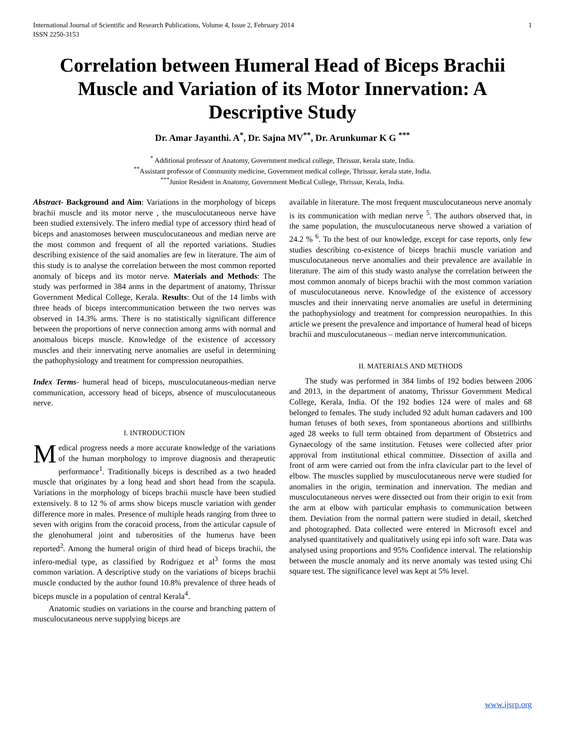International Journal of Scientific and Research Publications, Volume 4, Issue 2, February 2014
ISSN 2250-3153 1
Correlation between Humeral Head of Biceps Brachii Muscle and Variation of its Motor Innervation: A Descriptive Study
Dr. Amar Jayanthi. A<sup>*</sup>, Dr. Sajna MV<sup>**</sup>, Dr. Arunkumar K G <sup>***</sup>
<sup>*</sup> Additional professor of Anatomy, Government medical college, Thrissur, kerala state, India.
<sup>**</sup> Assistant professor of Community medicine, Government medical college, Thrissur, kerala state, India.
<sup>***</sup> Junior Resident in Anatomy, Government Medical College, Thrissur, Kerala, India.
Abstract- Background and Aim: Variations in the morphology of biceps brachii muscle and its motor nerve , the musculocutaneous nerve have been studied extensively. The infero medial type of accessory third head of biceps and anastomoses between musculocutaneous and median nerve are the most common and frequent of all the reported variations. Studies describing existence of the said anomalies are few in literature. The aim of this study is to analyse the correlation between the most common reported anomaly of biceps and its motor nerve. Materials and Methods: The study was performed in 384 arms in the department of anatomy, Thrissur Government Medical College, Kerala. Results: Out of the 14 limbs with three heads of biceps intercommunication between the two nerves was observed in 14.3% arms. There is no statistically significant difference between the proportions of nerve connection among arms with normal and anomalous biceps muscle. Knowledge of the existence of accessory muscles and their innervating nerve anomalies are useful in determining the pathophysiology and treatment for compression neuropathies.
Index Terms- humeral head of biceps, musculocutaneous-median nerve communication, accessory head of biceps, absence of musculocutaneous nerve.
I. INTRODUCTION
Medical progress needs a more accurate knowledge of the variations of the human morphology to improve diagnosis and therapeutic performance<sup>1</sup>. Traditionally biceps is described as a two headed muscle that originates by a long head and short head from the scapula. Variations in the morphology of biceps brachii muscle have been studied extensively. 8 to 12 % of arms show biceps muscle variation with gender difference more in males. Presence of multiple heads ranging from three to seven with origins from the coracoid process, from the articular capsule of the glenohumeral joint and tuberosities of the humerus have been reported<sup>2</sup>. Among the humeral origin of third head of biceps brachii, the infero-medial type, as classified by Rodriguez et al<sup>3</sup> forms the most common variation. A descriptive study on the variations of biceps brachii muscle conducted by the author found 10.8% prevalence of three heads of biceps muscle in a population of central Kerala<sup>4</sup>.
Anatomic studies on variations in the course and branching pattern of musculocutaneous nerve supplying biceps are
available in literature. The most frequent musculocutaneous nerve anomaly is its communication with median nerve <sup>5</sup>. The authors observed that, in the same population, the musculocutaneous nerve showed a variation of 24.2 % <sup>6</sup>. To the best of our knowledge, except for case reports, only few studies describing co-existence of biceps brachii muscle variation and musculocutaneous nerve anomalies and their prevalence are available in literature. The aim of this study wasto analyse the correlation between the most common anomaly of biceps brachii with the most common variation of musculocutaneous nerve. Knowledge of the existence of accessory muscles and their innervating nerve anomalies are useful in determining the pathophysiology and treatment for compression neuropathies. In this article we present the prevalence and importance of humeral head of biceps brachii and musculocutaneous – median nerve intercommunication.
II. MATERIALS AND METHODS
The study was performed in 384 limbs of 192 bodies between 2006 and 2013, in the department of anatomy, Thrissur Government Medical College, Kerala, India. Of the 192 bodies 124 were of males and 68 belonged to females. The study included 92 adult human cadavers and 100 human fetuses of both sexes, from spontaneous abortions and stillbirths aged 28 weeks to full term obtained from department of Obstetrics and Gynaecology of the same institution. Fetuses were collected after prior approval from institutional ethical committee. Dissection of axilla and front of arm were carried out from the infra clavicular part to the level of elbow. The muscles supplied by musculocutaneous nerve were studied for anomalies in the origin, termination and innervation. The median and musculocutaneous nerves were dissected out from their origin to exit from the arm at elbow with particular emphasis to communication between them. Deviation from the normal pattern were studied in detail, sketched and photographed. Data collected were entered in Microsoft excel and analysed quantitatively and qualitatively using epi info soft ware. Data was analysed using proportions and 95% Confidence interval. The relationship between the muscle anomaly and its nerve anomaly was tested using Chi square test. The significance level was kept at 5% level.
www.ijsrp.org